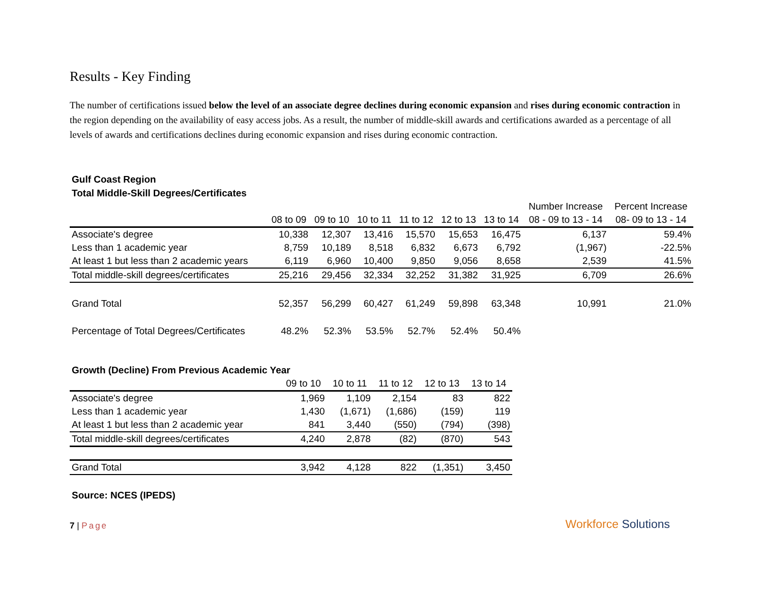Results - Key Finding
The number of certifications issued below the level of an associate degree declines during economic expansion and rises during economic contraction in the region depending on the availability of easy access jobs. As a result, the number of middle-skill awards and certifications awarded as a percentage of all levels of awards and certifications declines during economic expansion and rises during economic contraction.
Gulf Coast Region
Total Middle-Skill Degrees/Certificates
| | | | | | | | Number Increase | Percent Increase |
| --- | --- | --- | --- | --- | --- | --- | --- | --- |
| | 08 to 09 | 09 to 10 | 10 to 11 | 11 to 12 | 12 to 13 | 13 to 14 | 08 - 09 to 13 - 14 | 08- 09 to 13 - 14 |
| Associate's degree | 10,338 | 12,307 | 13,416 | 15,570 | 15,653 | 16,475 | 6,137 | 59.4% |
| Less than 1 academic year | 8,759 | 10,189 | 8,518 | 6,832 | 6,673 | 6,792 | (1,967) | -22.5% |
| At least 1 but less than 2 academic years | 6,119 | 6,960 | 10,400 | 9,850 | 9,056 | 8,658 | 2,539 | 41.5% |
| Total middle-skill degrees/certificates | 25,216 | 29,456 | 32,334 | 32,252 | 31,382 | 31,925 | 6,709 | 26.6% |
| Grand Total | 52,357 | 56,299 | 60,427 | 61,249 | 59,898 | 63,348 | 10,991 | 21.0% |
| Percentage of Total Degrees/Certificates | 48.2% | 52.3% | 53.5% | 52.7% | 52.4% | 50.4% | | |
Growth (Decline) From Previous Academic Year
| | 09 to 10 | 10 to 11 | 11 to 12 | 12 to 13 | 13 to 14 |
| --- | --- | --- | --- | --- | --- |
| Associate's degree | 1,969 | 1,109 | 2,154 | 83 | 822 |
| Less than 1 academic year | 1,430 | (1,671) | (1,686) | (159) | 119 |
| At least 1 but less than 2 academic year | 841 | 3,440 | (550) | (794) | (398) |
| Total middle-skill degrees/certificates | 4,240 | 2,878 | (82) | (870) | 543 |
| Grand Total | 3,942 | 4,128 | 822 | (1,351) | 3,450 |
Source: NCES (IPEDS)
7 | Page
Workforce Solutions